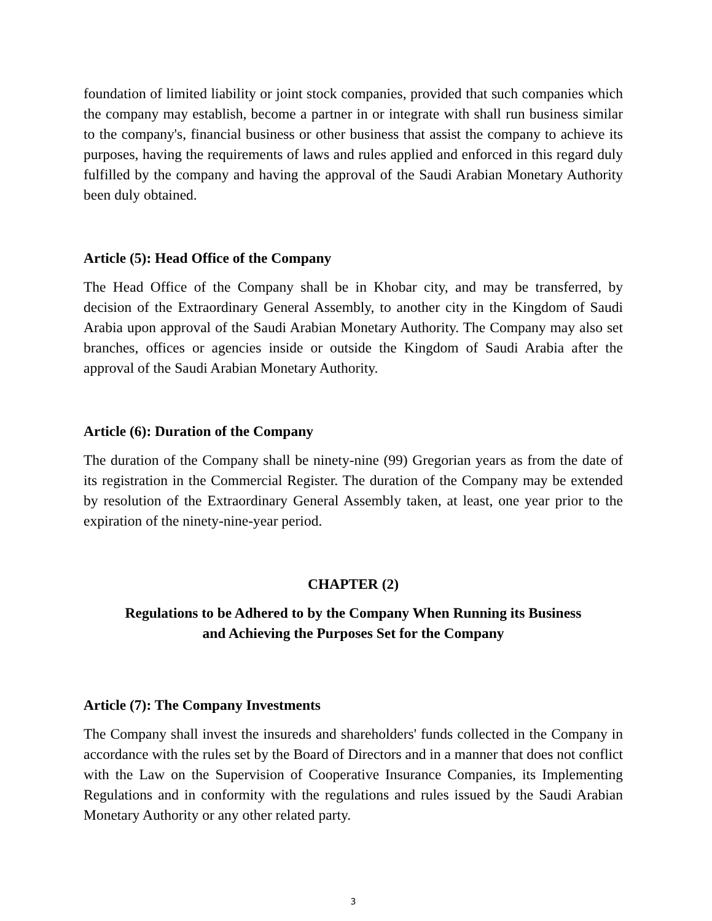foundation of limited liability or joint stock companies, provided that such companies which the company may establish, become a partner in or integrate with shall run business similar to the company's, financial business or other business that assist the company to achieve its purposes, having the requirements of laws and rules applied and enforced in this regard duly fulfilled by the company and having the approval of the Saudi Arabian Monetary Authority been duly obtained.
Article (5): Head Office of the Company
The Head Office of the Company shall be in Khobar city, and may be transferred, by decision of the Extraordinary General Assembly, to another city in the Kingdom of Saudi Arabia upon approval of the Saudi Arabian Monetary Authority. The Company may also set branches, offices or agencies inside or outside the Kingdom of Saudi Arabia after the approval of the Saudi Arabian Monetary Authority.
Article (6): Duration of the Company
The duration of the Company shall be ninety-nine (99) Gregorian years as from the date of its registration in the Commercial Register. The duration of the Company may be extended by resolution of the Extraordinary General Assembly taken, at least, one year prior to the expiration of the ninety-nine-year period.
CHAPTER (2)
Regulations to be Adhered to by the Company When Running its Business
and Achieving the Purposes Set for the Company
Article (7): The Company Investments
The Company shall invest the insureds and shareholders' funds collected in the Company in accordance with the rules set by the Board of Directors and in a manner that does not conflict with the Law on the Supervision of Cooperative Insurance Companies, its Implementing Regulations and in conformity with the regulations and rules issued by the Saudi Arabian Monetary Authority or any other related party.
3